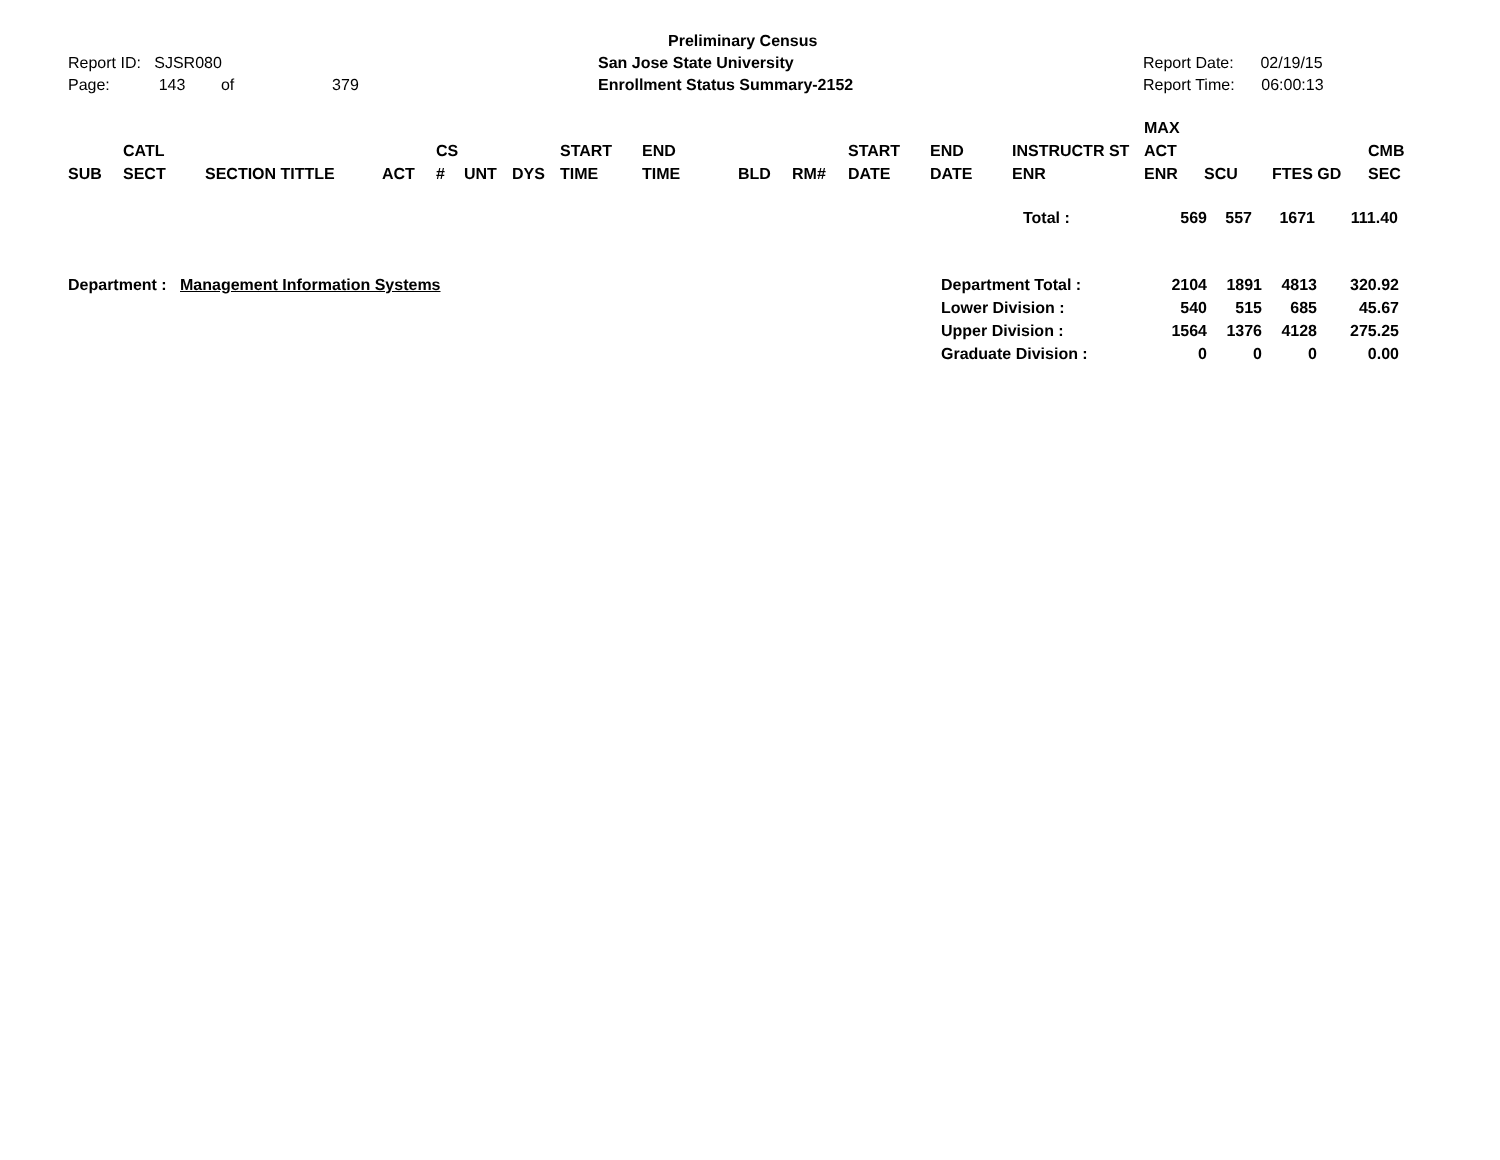Report ID: SJSR080
Page: 143 of 379
Preliminary Census
San Jose State University
Enrollment Status Summary-2152
Report Date: 02/19/15
Report Time: 06:00:13
| SUB | CATL SECT | SECTION TITTLE | ACT | CS # | UNT | DYS | START TIME | END TIME | BLD | RM# | START DATE | END DATE | INSTRUCTR ST ENR | | MAX ACT ENR | SCU | FTES GD | CMB SEC |
| --- | --- | --- | --- | --- | --- | --- | --- | --- | --- | --- | --- | --- | --- | --- | --- | --- | --- | --- |
| Total : | 569 | 557 | 1671 | 111.40 |
Department : Management Information Systems
| Department Total : | 2104 | 1891 | 4813 | 320.92 |
| Lower Division : | 540 | 515 | 685 | 45.67 |
| Upper Division : | 1564 | 1376 | 4128 | 275.25 |
| Graduate Division : | 0 | 0 | 0 | 0.00 |